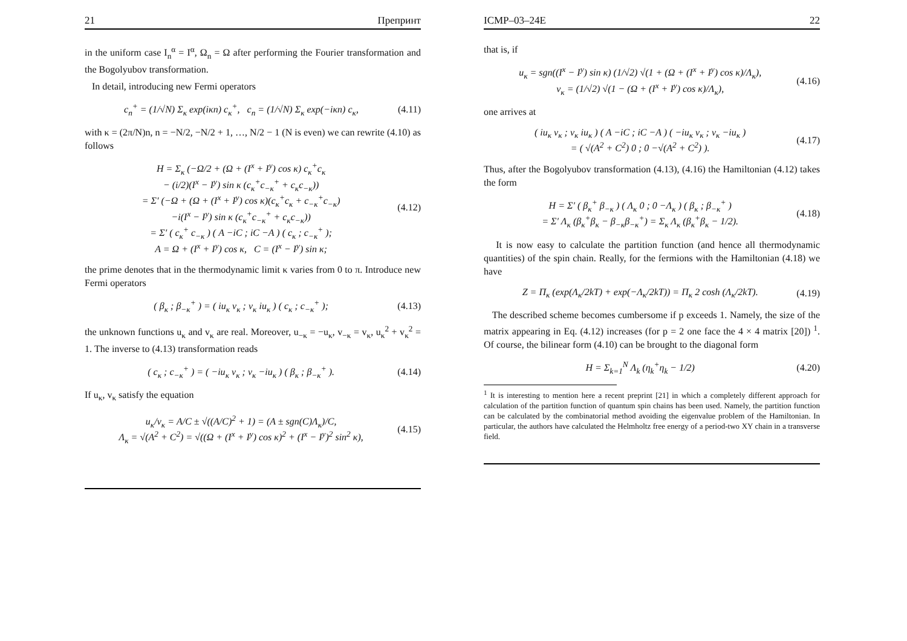21 Препринт
in the uniform case I<sub>n</sub><sup>α</sup> = I<sup>α</sup>, Ω<sub>n</sub> = Ω after performing the Fourier transformation and the Bogolyubov transformation.
In detail, introducing new Fermi operators
c<sub>n</sub><sup>+</sup> = (1/√N) Σ<sub>κ</sub> exp(iκn) c<sub>κ</sub><sup>+</sup>, c<sub>n</sub> = (1/√N) Σ<sub>κ</sub> exp(−iκn) c<sub>κ</sub>,
(4.11)
with κ = (2π/N)n, n = −N/2, −N/2 + 1, …, N/2 − 1 (N is even) we can rewrite (4.10) as follows
H = Σ<sub>κ</sub> (−Ω/2 + (Ω + (I<sup>x</sup> + I<sup>y</sup>) cos κ) c<sub>κ</sub><sup>+</sup>c<sub>κ</sub>
− (i/2)(I<sup>x</sup> − I<sup>y</sup>) sin κ (c<sub>κ</sub><sup>+</sup>c<sub>−κ</sub><sup>+</sup> + c<sub>κ</sub>c<sub>−κ</sub>))
= Σ′ (−Ω + (Ω + (I<sup>x</sup> + I<sup>y</sup>) cos κ)(c<sub>κ</sub><sup>+</sup>c<sub>κ</sub> + c<sub>−κ</sub><sup>+</sup>c<sub>−κ</sub>)
−i(I<sup>x</sup> − I<sup>y</sup>) sin κ (c<sub>κ</sub><sup>+</sup>c<sub>−κ</sub><sup>+</sup> + c<sub>κ</sub>c<sub>−κ</sub>))
= Σ′ ( c<sub>κ</sub><sup>+</sup> c<sub>−κ</sub> ) ( A −iC ; iC −A ) ( c<sub>κ</sub> ; c<sub>−κ</sub><sup>+</sup> );
A = Ω + (I<sup>x</sup> + I<sup>y</sup>) cos κ, C = (I<sup>x</sup> − I<sup>y</sup>) sin κ;
(4.12)
the prime denotes that in the thermodynamic limit κ varies from 0 to π. Introduce new Fermi operators
( β<sub>κ</sub> ; β<sub>−κ</sub><sup>+</sup> ) = ( iu<sub>κ</sub> v<sub>κ</sub> ; v<sub>κ</sub> iu<sub>κ</sub> ) ( c<sub>κ</sub> ; c<sub>−κ</sub><sup>+</sup> );
(4.13)
the unknown functions u<sub>κ</sub> and v<sub>κ</sub> are real. Moreover, u<sub>−κ</sub> = −u<sub>κ</sub>, v<sub>−κ</sub> = v<sub>κ</sub>, u<sub>κ</sub><sup>2</sup> + v<sub>κ</sub><sup>2</sup> = 1. The inverse to (4.13) transformation reads
( c<sub>κ</sub> ; c<sub>−κ</sub><sup>+</sup> ) = ( −iu<sub>κ</sub> v<sub>κ</sub> ; v<sub>κ</sub> −iu<sub>κ</sub> ) ( β<sub>κ</sub> ; β<sub>−κ</sub><sup>+</sup> ).
(4.14)
If u<sub>κ</sub>, v<sub>κ</sub> satisfy the equation
u<sub>κ</sub>/v<sub>κ</sub> = A/C ± √((A/C)<sup>2</sup> + 1) = (A ± sgn(C)Λ<sub>κ</sub>)/C,
Λ<sub>κ</sub> = √(A<sup>2</sup> + C<sup>2</sup>) = √((Ω + (I<sup>x</sup> + I<sup>y</sup>) cos κ)<sup>2</sup> + (I<sup>x</sup> − I<sup>y</sup>)<sup>2</sup> sin<sup>2</sup> κ),
(4.15)
ICMP–03–24E 22
that is, if
u<sub>κ</sub> = sgn((I<sup>x</sup> − I<sup>y</sup>) sin κ) (1/√2) √(1 + (Ω + (I<sup>x</sup> + I<sup>y</sup>) cos κ)/Λ<sub>κ</sub>),
v<sub>κ</sub> = (1/√2) √(1 − (Ω + (I<sup>x</sup> + I<sup>y</sup>) cos κ)/Λ<sub>κ</sub>),
(4.16)
one arrives at
( iu<sub>κ</sub> v<sub>κ</sub> ; v<sub>κ</sub> iu<sub>κ</sub> ) ( A −iC ; iC −A ) ( −iu<sub>κ</sub> v<sub>κ</sub> ; v<sub>κ</sub> −iu<sub>κ</sub> )
= ( √(A<sup>2</sup> + C<sup>2</sup>) 0 ; 0 −√(A<sup>2</sup> + C<sup>2</sup>) ).
(4.17)
Thus, after the Bogolyubov transformation (4.13), (4.16) the Hamiltonian (4.12) takes the form
H = Σ′ ( β<sub>κ</sub><sup>+</sup> β<sub>−κ</sub> ) ( Λ<sub>κ</sub> 0 ; 0 −Λ<sub>κ</sub> ) ( β<sub>κ</sub> ; β<sub>−κ</sub><sup>+</sup> )
= Σ′ Λ<sub>κ</sub> (β<sub>κ</sub><sup>+</sup>β<sub>κ</sub> − β<sub>−κ</sub>β<sub>−κ</sub><sup>+</sup>) = Σ<sub>κ</sub> Λ<sub>κ</sub> (β<sub>κ</sub><sup>+</sup>β<sub>κ</sub> − 1/2).
(4.18)
It is now easy to calculate the partition function (and hence all thermodynamic quantities) of the spin chain. Really, for the fermions with the Hamiltonian (4.18) we have
Z = Π<sub>κ</sub> (exp(Λ<sub>κ</sub>/2kT) + exp(−Λ<sub>κ</sub>/2kT)) = Π<sub>κ</sub> 2 cosh (Λ<sub>κ</sub>/2kT).
(4.19)
The described scheme becomes cumbersome if p exceeds 1. Namely, the size of the matrix appearing in Eq. (4.12) increases (for p = 2 one face the 4 × 4 matrix [20]) <sup>1</sup>. Of course, the bilinear form (4.10) can be brought to the diagonal form
H = Σ<sub>k=1</sub><sup>N</sup> Λ<sub>k</sub> (η<sub>k</sub><sup>+</sup>η<sub>k</sub> − 1/2) (4.20)
<sup>1</sup> It is interesting to mention here a recent preprint [21] in which a completely different approach for calculation of the partition function of quantum spin chains has been used. Namely, the partition function can be calculated by the combinatorial method avoiding the eigenvalue problem of the Hamiltonian. In particular, the authors have calculated the Helmholtz free energy of a period-two XY chain in a transverse field.